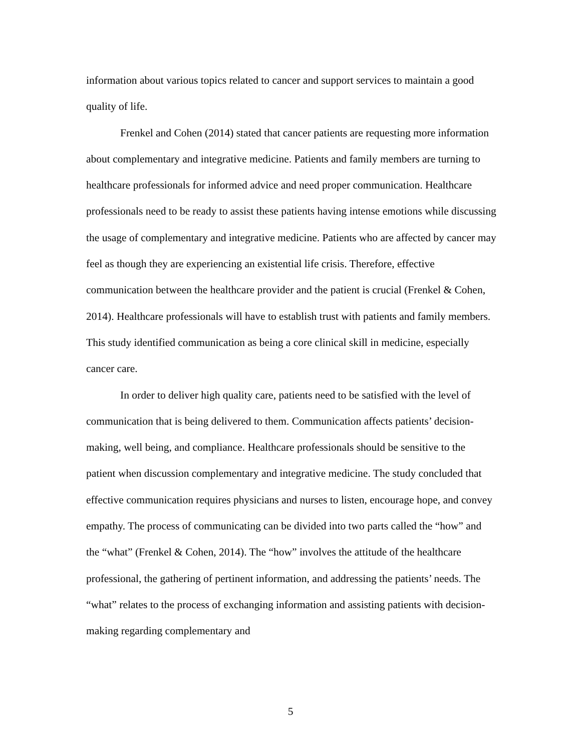information about various topics related to cancer and support services to maintain a good quality of life.
Frenkel and Cohen (2014) stated that cancer patients are requesting more information about complementary and integrative medicine. Patients and family members are turning to healthcare professionals for informed advice and need proper communication. Healthcare professionals need to be ready to assist these patients having intense emotions while discussing the usage of complementary and integrative medicine. Patients who are affected by cancer may feel as though they are experiencing an existential life crisis. Therefore, effective communication between the healthcare provider and the patient is crucial (Frenkel & Cohen, 2014). Healthcare professionals will have to establish trust with patients and family members. This study identified communication as being a core clinical skill in medicine, especially cancer care.
In order to deliver high quality care, patients need to be satisfied with the level of communication that is being delivered to them. Communication affects patients’ decision-making, well being, and compliance. Healthcare professionals should be sensitive to the patient when discussion complementary and integrative medicine. The study concluded that effective communication requires physicians and nurses to listen, encourage hope, and convey empathy. The process of communicating can be divided into two parts called the “how” and the “what” (Frenkel & Cohen, 2014). The “how” involves the attitude of the healthcare professional, the gathering of pertinent information, and addressing the patients’ needs. The “what” relates to the process of exchanging information and assisting patients with decision-making regarding complementary and
5